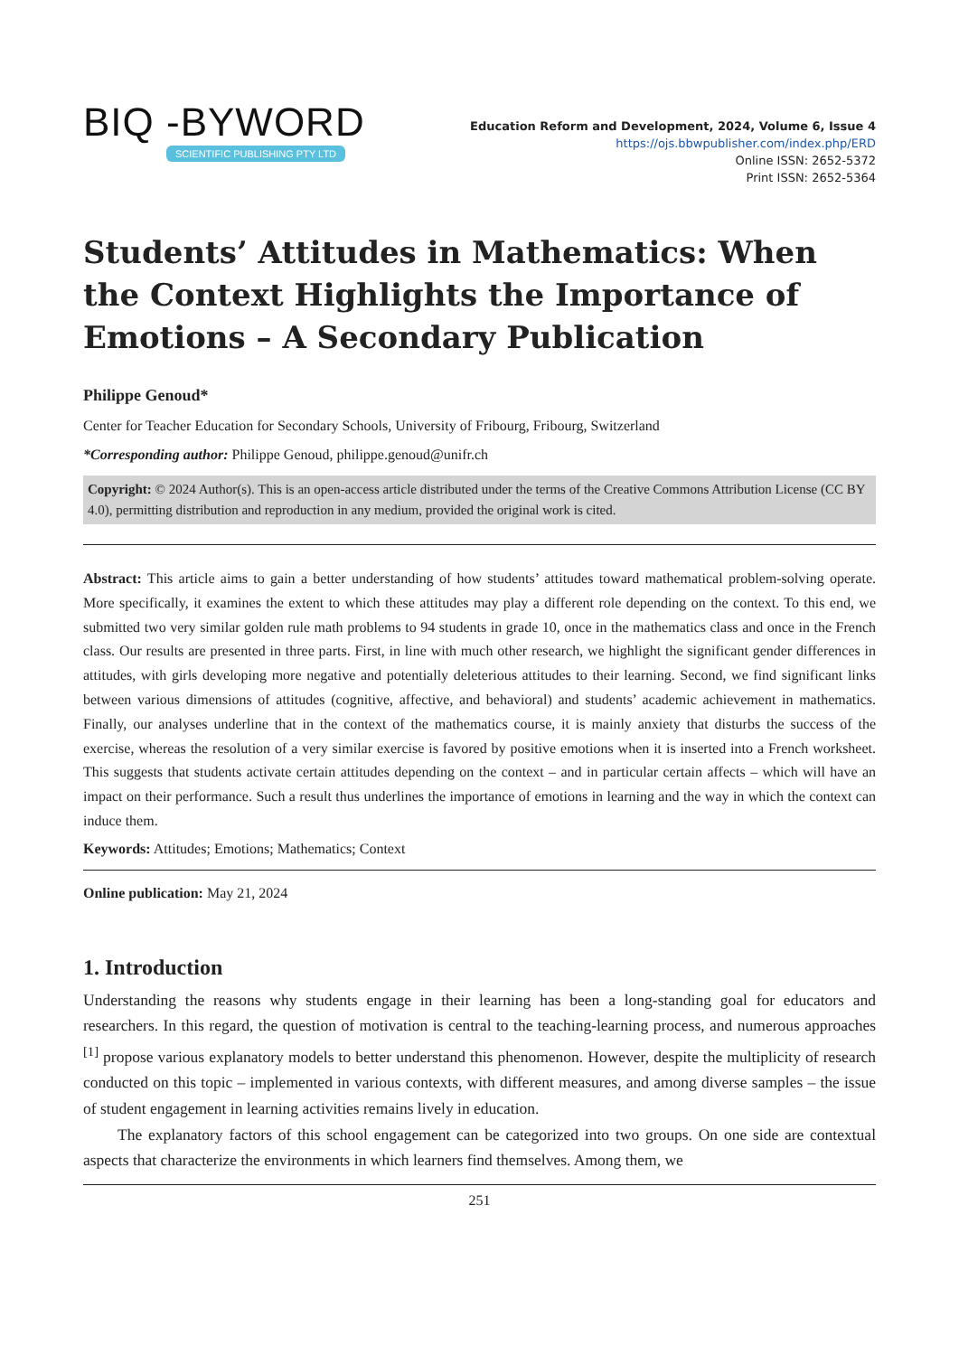BIQ -BYWORD
SCIENTIFIC PUBLISHING PTY LTD
Education Reform and Development, 2024, Volume 6, Issue 4
https://ojs.bbwpublisher.com/index.php/ERD
Online ISSN: 2652-5372
Print ISSN: 2652-5364
Students’ Attitudes in Mathematics: When the Context Highlights the Importance of Emotions – A Secondary Publication
Philippe Genoud*
Center for Teacher Education for Secondary Schools, University of Fribourg, Fribourg, Switzerland
*Corresponding author: Philippe Genoud, philippe.genoud@unifr.ch
Copyright: © 2024 Author(s). This is an open-access article distributed under the terms of the Creative Commons Attribution License (CC BY 4.0), permitting distribution and reproduction in any medium, provided the original work is cited.
Abstract: This article aims to gain a better understanding of how students’ attitudes toward mathematical problem-solving operate. More specifically, it examines the extent to which these attitudes may play a different role depending on the context. To this end, we submitted two very similar golden rule math problems to 94 students in grade 10, once in the mathematics class and once in the French class. Our results are presented in three parts. First, in line with much other research, we highlight the significant gender differences in attitudes, with girls developing more negative and potentially deleterious attitudes to their learning. Second, we find significant links between various dimensions of attitudes (cognitive, affective, and behavioral) and students’ academic achievement in mathematics. Finally, our analyses underline that in the context of the mathematics course, it is mainly anxiety that disturbs the success of the exercise, whereas the resolution of a very similar exercise is favored by positive emotions when it is inserted into a French worksheet. This suggests that students activate certain attitudes depending on the context – and in particular certain affects – which will have an impact on their performance. Such a result thus underlines the importance of emotions in learning and the way in which the context can induce them.
Keywords: Attitudes; Emotions; Mathematics; Context
Online publication: May 21, 2024
1. Introduction
Understanding the reasons why students engage in their learning has been a long-standing goal for educators and researchers. In this regard, the question of motivation is central to the teaching-learning process, and numerous approaches <sup>[1]</sup> propose various explanatory models to better understand this phenomenon. However, despite the multiplicity of research conducted on this topic – implemented in various contexts, with different measures, and among diverse samples – the issue of student engagement in learning activities remains lively in education.
The explanatory factors of this school engagement can be categorized into two groups. On one side are contextual aspects that characterize the environments in which learners find themselves. Among them, we
251